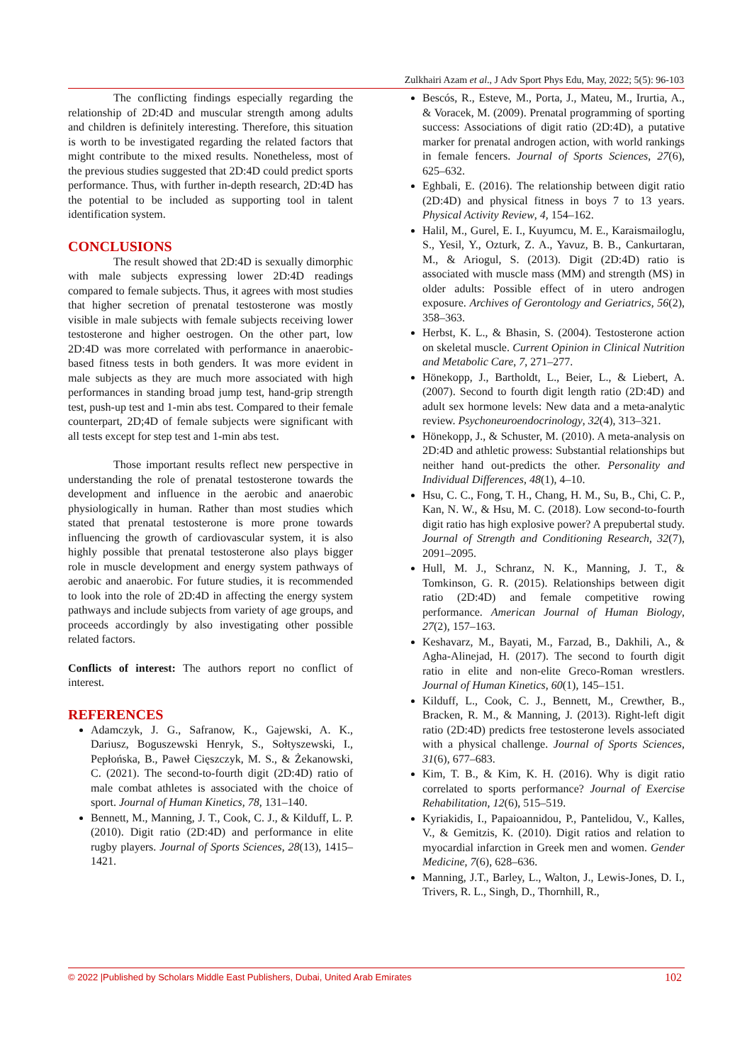Zulkhairi Azam et al., J Adv Sport Phys Edu, May, 2022; 5(5): 96-103
The conflicting findings especially regarding the relationship of 2D:4D and muscular strength among adults and children is definitely interesting. Therefore, this situation is worth to be investigated regarding the related factors that might contribute to the mixed results. Nonetheless, most of the previous studies suggested that 2D:4D could predict sports performance. Thus, with further in-depth research, 2D:4D has the potential to be included as supporting tool in talent identification system.
CONCLUSIONS
The result showed that 2D:4D is sexually dimorphic with male subjects expressing lower 2D:4D readings compared to female subjects. Thus, it agrees with most studies that higher secretion of prenatal testosterone was mostly visible in male subjects with female subjects receiving lower testosterone and higher oestrogen. On the other part, low 2D:4D was more correlated with performance in anaerobic-based fitness tests in both genders. It was more evident in male subjects as they are much more associated with high performances in standing broad jump test, hand-grip strength test, push-up test and 1-min abs test. Compared to their female counterpart, 2D;4D of female subjects were significant with all tests except for step test and 1-min abs test.
Those important results reflect new perspective in understanding the role of prenatal testosterone towards the development and influence in the aerobic and anaerobic physiologically in human. Rather than most studies which stated that prenatal testosterone is more prone towards influencing the growth of cardiovascular system, it is also highly possible that prenatal testosterone also plays bigger role in muscle development and energy system pathways of aerobic and anaerobic. For future studies, it is recommended to look into the role of 2D:4D in affecting the energy system pathways and include subjects from variety of age groups, and proceeds accordingly by also investigating other possible related factors.
Conflicts of interest: The authors report no conflict of interest.
REFERENCES
Adamczyk, J. G., Safranow, K., Gajewski, A. K., Dariusz, Boguszewski Henryk, S., Sołtyszewski, I., Pepłońska, B., Paweł Cięszczyk, M. S., & Żekanowski, C. (2021). The second-to-fourth digit (2D:4D) ratio of male combat athletes is associated with the choice of sport. Journal of Human Kinetics, 78, 131–140.
Bennett, M., Manning, J. T., Cook, C. J., & Kilduff, L. P. (2010). Digit ratio (2D:4D) and performance in elite rugby players. Journal of Sports Sciences, 28(13), 1415–1421.
Bescós, R., Esteve, M., Porta, J., Mateu, M., Irurtia, A., & Voracek, M. (2009). Prenatal programming of sporting success: Associations of digit ratio (2D:4D), a putative marker for prenatal androgen action, with world rankings in female fencers. Journal of Sports Sciences, 27(6), 625–632.
Eghbali, E. (2016). The relationship between digit ratio (2D:4D) and physical fitness in boys 7 to 13 years. Physical Activity Review, 4, 154–162.
Halil, M., Gurel, E. I., Kuyumcu, M. E., Karaismailoglu, S., Yesil, Y., Ozturk, Z. A., Yavuz, B. B., Cankurtaran, M., & Ariogul, S. (2013). Digit (2D:4D) ratio is associated with muscle mass (MM) and strength (MS) in older adults: Possible effect of in utero androgen exposure. Archives of Gerontology and Geriatrics, 56(2), 358–363.
Herbst, K. L., & Bhasin, S. (2004). Testosterone action on skeletal muscle. Current Opinion in Clinical Nutrition and Metabolic Care, 7, 271–277.
Hönekopp, J., Bartholdt, L., Beier, L., & Liebert, A. (2007). Second to fourth digit length ratio (2D:4D) and adult sex hormone levels: New data and a meta-analytic review. Psychoneuroendocrinology, 32(4), 313–321.
Hönekopp, J., & Schuster, M. (2010). A meta-analysis on 2D:4D and athletic prowess: Substantial relationships but neither hand out-predicts the other. Personality and Individual Differences, 48(1), 4–10.
Hsu, C. C., Fong, T. H., Chang, H. M., Su, B., Chi, C. P., Kan, N. W., & Hsu, M. C. (2018). Low second-to-fourth digit ratio has high explosive power? A prepubertal study. Journal of Strength and Conditioning Research, 32(7), 2091–2095.
Hull, M. J., Schranz, N. K., Manning, J. T., & Tomkinson, G. R. (2015). Relationships between digit ratio (2D:4D) and female competitive rowing performance. American Journal of Human Biology, 27(2), 157–163.
Keshavarz, M., Bayati, M., Farzad, B., Dakhili, A., & Agha-Alinejad, H. (2017). The second to fourth digit ratio in elite and non-elite Greco-Roman wrestlers. Journal of Human Kinetics, 60(1), 145–151.
Kilduff, L., Cook, C. J., Bennett, M., Crewther, B., Bracken, R. M., & Manning, J. (2013). Right-left digit ratio (2D:4D) predicts free testosterone levels associated with a physical challenge. Journal of Sports Sciences, 31(6), 677–683.
Kim, T. B., & Kim, K. H. (2016). Why is digit ratio correlated to sports performance? Journal of Exercise Rehabilitation, 12(6), 515–519.
Kyriakidis, I., Papaioannidou, P., Pantelidou, V., Kalles, V., & Gemitzis, K. (2010). Digit ratios and relation to myocardial infarction in Greek men and women. Gender Medicine, 7(6), 628–636.
Manning, J.T., Barley, L., Walton, J., Lewis-Jones, D. I., Trivers, R. L., Singh, D., Thornhill, R.,
© 2022 |Published by Scholars Middle East Publishers, Dubai, United Arab Emirates 102